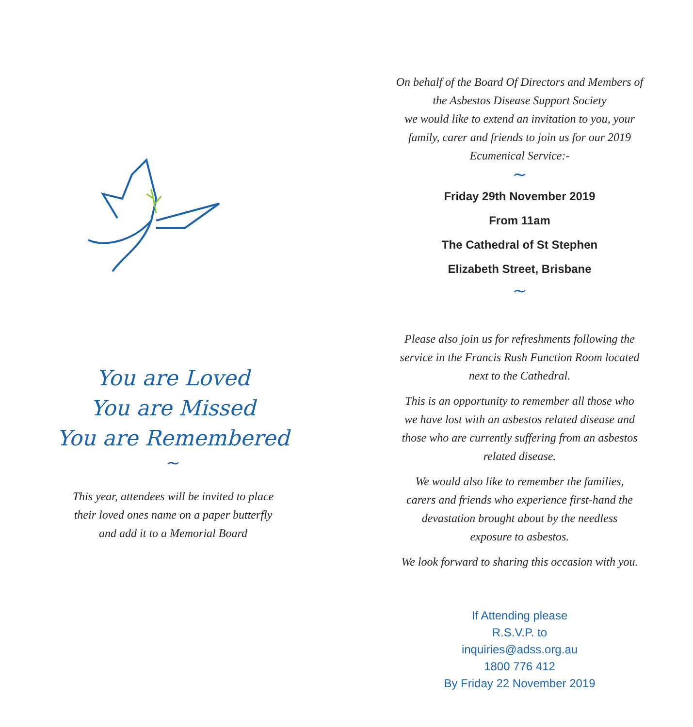You are Loved
You are Missed
You are Remembered
~
This year, attendees will be invited to place
their loved ones name on a paper butterfly
and add it to a Memorial Board
On behalf of the Board Of Directors and Members of
the Asbestos Disease Support Society
we would like to extend an invitation to you, your
family, carer and friends to join us for our 2019
Ecumenical Service:-
~
Friday 29th November 2019
From 11am
The Cathedral of St Stephen
Elizabeth Street, Brisbane
~
Please also join us for refreshments following the
service in the Francis Rush Function Room located
next to the Cathedral.
This is an opportunity to remember all those who
we have lost with an asbestos related disease and
those who are currently suffering from an asbestos
related disease.
We would also like to remember the families,
carers and friends who experience first-hand the
devastation brought about by the needless
exposure to asbestos.
We look forward to sharing this occasion with you.
If Attending please
R.S.V.P. to
inquiries@adss.org.au
1800 776 412
By Friday 22 November 2019